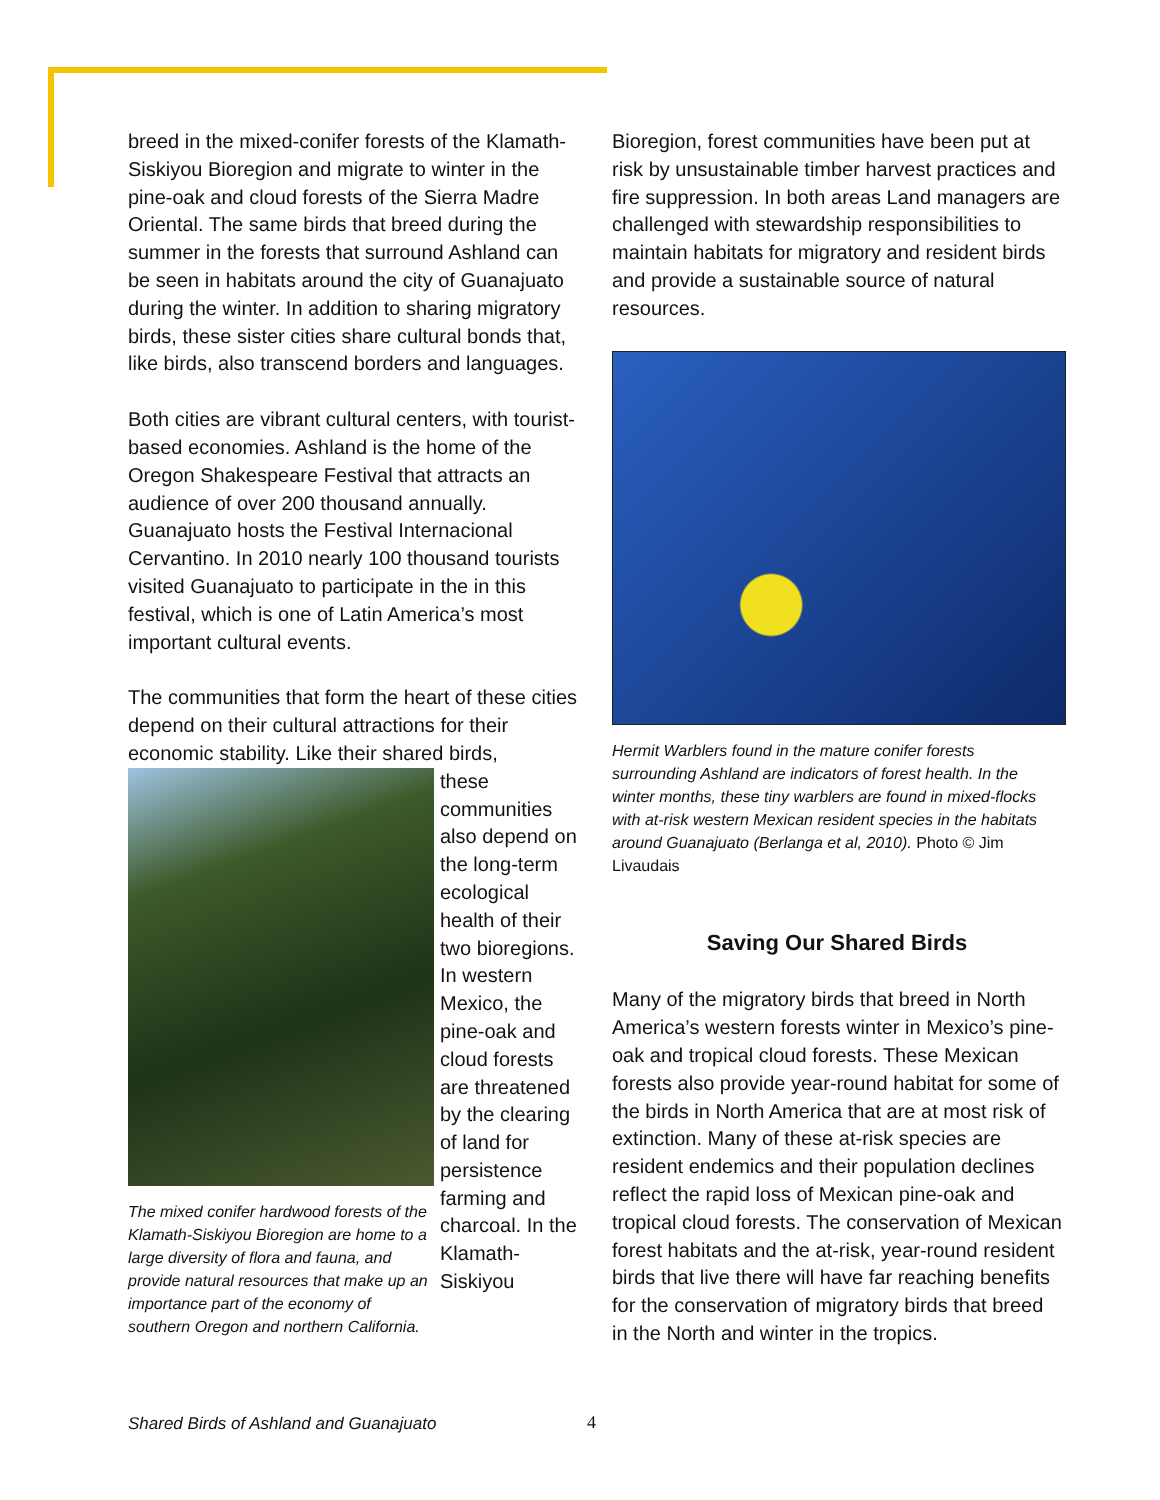breed in the mixed-conifer forests of the Klamath-Siskiyou Bioregion and migrate to winter in the pine-oak and cloud forests of the Sierra Madre Oriental. The same birds that breed during the summer in the forests that surround Ashland can be seen in habitats around the city of Guanajuato during the winter. In addition to sharing migratory birds, these sister cities share cultural bonds that, like birds, also transcend borders and languages.
Both cities are vibrant cultural centers, with tourist-based economies. Ashland is the home of the Oregon Shakespeare Festival that attracts an audience of over 200 thousand annually. Guanajuato hosts the Festival Internacional Cervantino. In 2010 nearly 100 thousand tourists visited Guanajuato to participate in the in this festival, which is one of Latin America’s most important cultural events.
The communities that form the heart of these cities depend on their cultural attractions for their economic stability. Like their shared birds,
The mixed conifer hardwood forests of the Klamath-Siskiyou Bioregion are home to a large diversity of flora and fauna, and provide natural resources that make up an importance part of the economy of southern Oregon and northern California.
these communities also depend on the long-term ecological health of their two bioregions. In western Mexico, the pine-oak and cloud forests are threatened by the clearing of land for persistence farming and charcoal. In the Klamath-Siskiyou
Bioregion, forest communities have been put at risk by unsustainable timber harvest practices and fire suppression. In both areas Land managers are challenged with stewardship responsibilities to maintain habitats for migratory and resident birds and provide a sustainable source of natural resources.
Hermit Warblers found in the mature conifer forests surrounding Ashland are indicators of forest health. In the winter months, these tiny warblers are found in mixed-flocks with at-risk western Mexican resident species in the habitats around Guanajuato (Berlanga et al, 2010). Photo © Jim Livaudais
Saving Our Shared Birds
Many of the migratory birds that breed in North America’s western forests winter in Mexico’s pine-oak and tropical cloud forests. These Mexican forests also provide year-round habitat for some of the birds in North America that are at most risk of extinction. Many of these at-risk species are resident endemics and their population declines reflect the rapid loss of Mexican pine-oak and tropical cloud forests. The conservation of Mexican forest habitats and the at-risk, year-round resident birds that live there will have far reaching benefits for the conservation of migratory birds that breed in the North and winter in the tropics.
Shared Birds of Ashland and Guanajuato
4